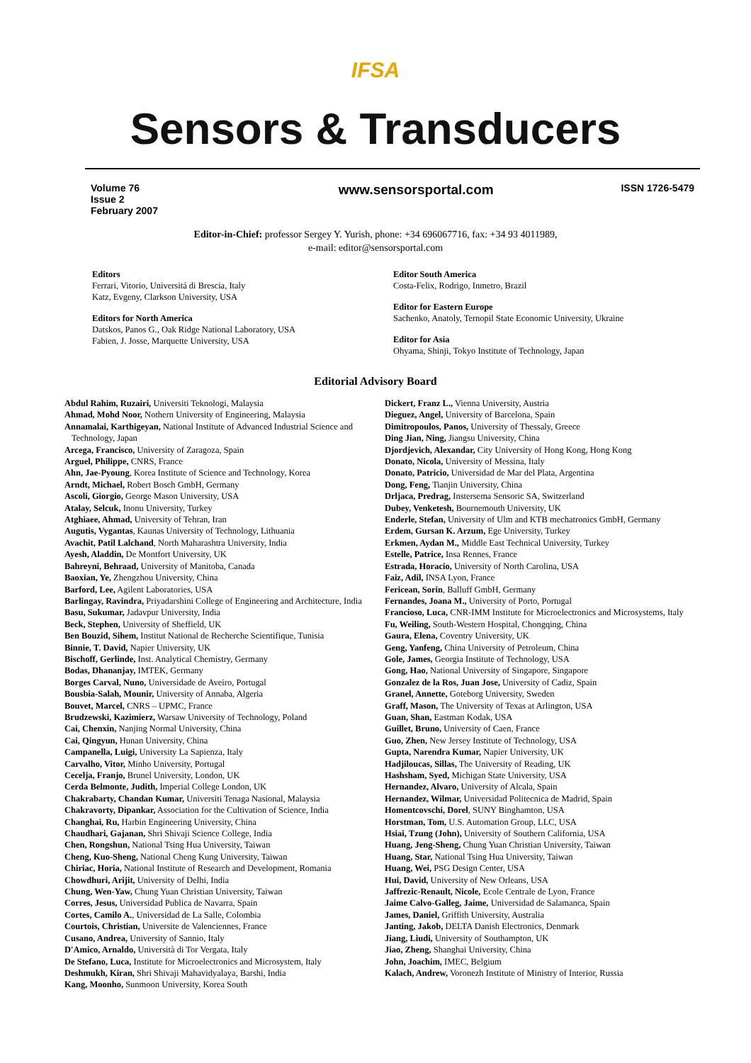IFSA
Sensors & Transducers
Volume 76
Issue 2
February 2007
www.sensorsportal.com
ISSN 1726-5479
Editor-in-Chief: professor Sergey Y. Yurish, phone: +34 696067716, fax: +34 93 4011989,
e-mail: editor@sensorsportal.com
Editors
Ferrari, Vitorio, Universitá di Brescia, Italy
Katz, Evgeny, Clarkson University, USA
Editors for North America
Datskos, Panos G., Oak Ridge National Laboratory, USA
Fabien, J. Josse, Marquette University, USA
Editor South America
Costa-Felix, Rodrigo, Inmetro, Brazil
Editor for Eastern Europe
Sachenko, Anatoly, Ternopil State Economic University, Ukraine
Editor for Asia
Ohyama, Shinji, Tokyo Institute of Technology, Japan
Editorial Advisory Board
Abdul Rahim, Ruzairi, Universiti Teknologi, Malaysia
Ahmad, Mohd Noor, Nothern University of Engineering, Malaysia
Annamalai, Karthigeyan, National Institute of Advanced Industrial Science and Technology, Japan
Arcega, Francisco, University of Zaragoza, Spain
Arguel, Philippe, CNRS, France
Ahn, Jae-Pyoung, Korea Institute of Science and Technology, Korea
Arndt, Michael, Robert Bosch GmbH, Germany
Ascoli, Giorgio, George Mason University, USA
Atalay, Selcuk, Inonu University, Turkey
Atghiaee, Ahmad, University of Tehran, Iran
Augutis, Vygantas, Kaunas University of Technology, Lithuania
Avachit, Patil Lalchand, North Maharashtra University, India
Ayesh, Aladdin, De Montfort University, UK
Bahreyni, Behraad, University of Manitoba, Canada
Baoxian, Ye, Zhengzhou University, China
Barford, Lee, Agilent Laboratories, USA
Barlingay, Ravindra, Priyadarshini College of Engineering and Architecture, India
Basu, Sukumar, Jadavpur University, India
Beck, Stephen, University of Sheffield, UK
Ben Bouzid, Sihem, Institut National de Recherche Scientifique, Tunisia
Binnie, T. David, Napier University, UK
Bischoff, Gerlinde, Inst. Analytical Chemistry, Germany
Bodas, Dhananjay, IMTEK, Germany
Borges Carval, Nuno, Universidade de Aveiro, Portugal
Bousbia-Salah, Mounir, University of Annaba, Algeria
Bouvet, Marcel, CNRS – UPMC, France
Brudzewski, Kazimierz, Warsaw University of Technology, Poland
Cai, Chenxin, Nanjing Normal University, China
Cai, Qingyun, Hunan University, China
Campanella, Luigi, University La Sapienza, Italy
Carvalho, Vitor, Minho University, Portugal
Cecelja, Franjo, Brunel University, London, UK
Cerda Belmonte, Judith, Imperial College London, UK
Chakrabarty, Chandan Kumar, Universiti Tenaga Nasional, Malaysia
Chakravorty, Dipankar, Association for the Cultivation of Science, India
Changhai, Ru, Harbin Engineering University, China
Chaudhari, Gajanan, Shri Shivaji Science College, India
Chen, Rongshun, National Tsing Hua University, Taiwan
Cheng, Kuo-Sheng, National Cheng Kung University, Taiwan
Chiriac, Horia, National Institute of Research and Development, Romania
Chowdhuri, Arijit, University of Delhi, India
Chung, Wen-Yaw, Chung Yuan Christian University, Taiwan
Corres, Jesus, Universidad Publica de Navarra, Spain
Cortes, Camilo A., Universidad de La Salle, Colombia
Courtois, Christian, Universite de Valenciennes, France
Cusano, Andrea, University of Sannio, Italy
D'Amico, Arnaldo, Università di Tor Vergata, Italy
De Stefano, Luca, Institute for Microelectronics and Microsystem, Italy
Deshmukh, Kiran, Shri Shivaji Mahavidyalaya, Barshi, India
Kang, Moonho, Sunmoon University, Korea South
Dickert, Franz L., Vienna University, Austria
Dieguez, Angel, University of Barcelona, Spain
Dimitropoulos, Panos, University of Thessaly, Greece
Ding Jian, Ning, Jiangsu University, China
Djordjevich, Alexandar, City University of Hong Kong, Hong Kong
Donato, Nicola, University of Messina, Italy
Donato, Patricio, Universidad de Mar del Plata, Argentina
Dong, Feng, Tianjin University, China
Drljaca, Predrag, Instersema Sensoric SA, Switzerland
Dubey, Venketesh, Bournemouth University, UK
Enderle, Stefan, University of Ulm and KTB mechatronics GmbH, Germany
Erdem, Gursan K. Arzum, Ege University, Turkey
Erkmen, Aydan M., Middle East Technical University, Turkey
Estelle, Patrice, Insa Rennes, France
Estrada, Horacio, University of North Carolina, USA
Faiz, Adil, INSA Lyon, France
Fericean, Sorin, Balluff GmbH, Germany
Fernandes, Joana M., University of Porto, Portugal
Francioso, Luca, CNR-IMM Institute for Microelectronics and Microsystems, Italy
Fu, Weiling, South-Western Hospital, Chongqing, China
Gaura, Elena, Coventry University, UK
Geng, Yanfeng, China University of Petroleum, China
Gole, James, Georgia Institute of Technology, USA
Gong, Hao, National University of Singapore, Singapore
Gonzalez de la Ros, Juan Jose, University of Cadiz, Spain
Granel, Annette, Goteborg University, Sweden
Graff, Mason, The University of Texas at Arlington, USA
Guan, Shan, Eastman Kodak, USA
Guillet, Bruno, University of Caen, France
Guo, Zhen, New Jersey Institute of Technology, USA
Gupta, Narendra Kumar, Napier University, UK
Hadjiloucas, Sillas, The University of Reading, UK
Hashsham, Syed, Michigan State University, USA
Hernandez, Alvaro, University of Alcala, Spain
Hernandez, Wilmar, Universidad Politecnica de Madrid, Spain
Homentcovschi, Dorel, SUNY Binghamton, USA
Horstman, Tom, U.S. Automation Group, LLC, USA
Hsiai, Tzung (John), University of Southern California, USA
Huang, Jeng-Sheng, Chung Yuan Christian University, Taiwan
Huang, Star, National Tsing Hua University, Taiwan
Huang, Wei, PSG Design Center, USA
Hui, David, University of New Orleans, USA
Jaffrezic-Renault, Nicole, Ecole Centrale de Lyon, France
Jaime Calvo-Galleg, Jaime, Universidad de Salamanca, Spain
James, Daniel, Griffith University, Australia
Janting, Jakob, DELTA Danish Electronics, Denmark
Jiang, Liudi, University of Southampton, UK
Jiao, Zheng, Shanghai University, China
John, Joachim, IMEC, Belgium
Kalach, Andrew, Voronezh Institute of Ministry of Interior, Russia